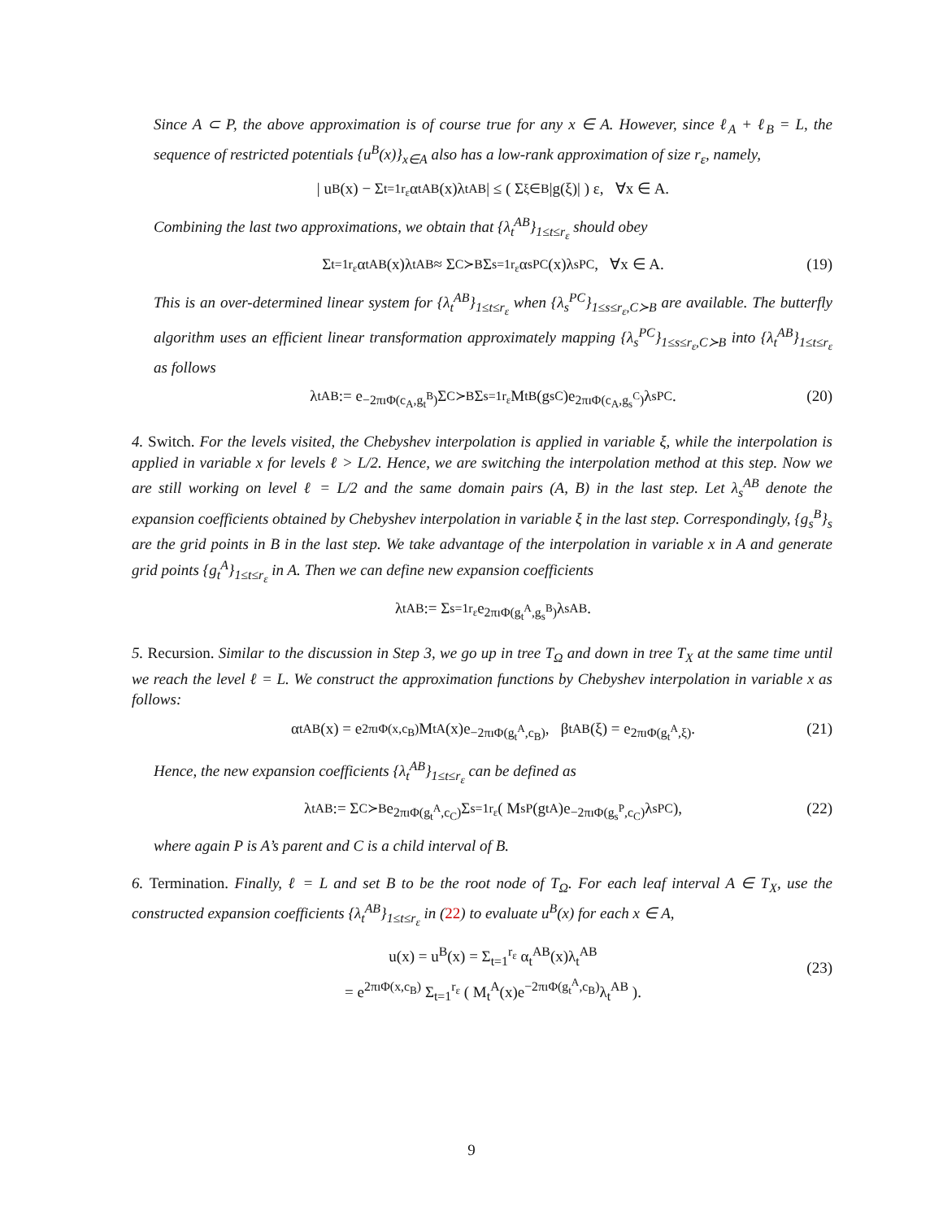Since A ⊂ P, the above approximation is of course true for any x ∈ A. However, since ℓ<sub>A</sub> + ℓ<sub>B</sub> = L, the sequence of restricted potentials {u<sup>B</sup>(x)}<sub>x∈A</sub> also has a low-rank approximation of size r<sub>ε</sub>, namely,
| u<sup>B</sup>(x) − Σ<sub>t=1</sub><sup>r<sub>ε</sub></sup> α<sub>t</sub><sup>AB</sup>(x)λ<sub>t</sub><sup>AB</sup> | ≤ ( Σ<sub>ξ∈B</sub> |g(ξ)| ) ε, ∀x ∈ A.
Combining the last two approximations, we obtain that {λ<sub>t</sub><sup>AB</sup>}<sub>1≤t≤r<sub>ε</sub></sub> should obey
Σ<sub>t=1</sub><sup>r<sub>ε</sub></sup> α<sub>t</sub><sup>AB</sup>(x)λ<sub>t</sub><sup>AB</sup> ≈ Σ<sub>C≻B</sub> Σ<sub>s=1</sub><sup>r<sub>ε</sub></sup> α<sub>s</sub><sup>PC</sup>(x)λ<sub>s</sub><sup>PC</sup>, ∀x ∈ A. (19)
This is an over-determined linear system for {λ<sub>t</sub><sup>AB</sup>}<sub>1≤t≤r<sub>ε</sub></sub> when {λ<sub>s</sub><sup>PC</sup>}<sub>1≤s≤r<sub>ε</sub>,C≻B</sub> are available. The butterfly algorithm uses an efficient linear transformation approximately mapping {λ<sub>s</sub><sup>PC</sup>}<sub>1≤s≤r<sub>ε</sub>,C≻B</sub> into {λ<sub>t</sub><sup>AB</sup>}<sub>1≤t≤r<sub>ε</sub></sub> as follows
λ<sub>t</sub><sup>AB</sup> := e<sup>−2πıΦ(c<sub>A</sub>,g<sub>t</sub><sup>B</sup>)</sup> Σ<sub>C≻B</sub> Σ<sub>s=1</sub><sup>r<sub>ε</sub></sup> M<sub>t</sub><sup>B</sup>(g<sub>s</sub><sup>C</sup>)e<sup>2πıΦ(c<sub>A</sub>,g<sub>s</sub><sup>C</sup>)</sup>λ<sub>s</sub><sup>PC</sup>. (20)
4. Switch. For the levels visited, the Chebyshev interpolation is applied in variable ξ, while the interpolation is applied in variable x for levels ℓ > L/2. Hence, we are switching the interpolation method at this step. Now we are still working on level ℓ = L/2 and the same domain pairs (A, B) in the last step. Let λ<sub>s</sub><sup>AB</sup> denote the expansion coefficients obtained by Chebyshev interpolation in variable ξ in the last step. Correspondingly, {g<sub>s</sub><sup>B</sup>}<sub>s</sub> are the grid points in B in the last step. We take advantage of the interpolation in variable x in A and generate grid points {g<sub>t</sub><sup>A</sup>}<sub>1≤t≤r<sub>ε</sub></sub> in A. Then we can define new expansion coefficients
λ<sub>t</sub><sup>AB</sup> := Σ<sub>s=1</sub><sup>r<sub>ε</sub></sup> e<sup>2πıΦ(g<sub>t</sub><sup>A</sup>,g<sub>s</sub><sup>B</sup>)</sup>λ<sub>s</sub><sup>AB</sup>.
5. Recursion. Similar to the discussion in Step 3, we go up in tree T<sub>Ω</sub> and down in tree T<sub>X</sub> at the same time until we reach the level ℓ = L. We construct the approximation functions by Chebyshev interpolation in variable x as follows:
α<sub>t</sub><sup>AB</sup>(x) = e<sup>2πıΦ(x,c<sub>B</sub>)</sup>M<sub>t</sub><sup>A</sup>(x)e<sup>−2πıΦ(g<sub>t</sub><sup>A</sup>,c<sub>B</sub>)</sup>, β<sub>t</sub><sup>AB</sup>(ξ) = e<sup>2πıΦ(g<sub>t</sub><sup>A</sup>,ξ)</sup>. (21)
Hence, the new expansion coefficients {λ<sub>t</sub><sup>AB</sup>}<sub>1≤t≤r<sub>ε</sub></sub> can be defined as
λ<sub>t</sub><sup>AB</sup> := Σ<sub>C≻B</sub> e<sup>2πıΦ(g<sub>t</sub><sup>A</sup>,c<sub>C</sub>)</sup> Σ<sub>s=1</sub><sup>r<sub>ε</sub></sup> ( M<sub>s</sub><sup>P</sup>(g<sub>t</sub><sup>A</sup>)e<sup>−2πıΦ(g<sub>s</sub><sup>P</sup>,c<sub>C</sub>)</sup>λ<sub>s</sub><sup>PC</sup> ), (22)
where again P is A’s parent and C is a child interval of B.
6. Termination. Finally, ℓ = L and set B to be the root node of T<sub>Ω</sub>. For each leaf interval A ∈ T<sub>X</sub>, use the constructed expansion coefficients {λ<sub>t</sub><sup>AB</sup>}<sub>1≤t≤r<sub>ε</sub></sub> in (22) to evaluate u<sup>B</sup>(x) for each x ∈ A,
u(x) = u<sup>B</sup>(x) = Σ<sub>t=1</sub><sup>r<sub>ε</sub></sup> α<sub>t</sub><sup>AB</sup>(x)λ<sub>t</sub><sup>AB</sup>
= e<sup>2πıΦ(x,c<sub>B</sub>)</sup> Σ<sub>t=1</sub><sup>r<sub>ε</sub></sup> ( M<sub>t</sub><sup>A</sup>(x)e<sup>−2πıΦ(g<sub>t</sub><sup>A</sup>,c<sub>B</sub>)</sup>λ<sub>t</sub><sup>AB</sup> ).
(23)
9